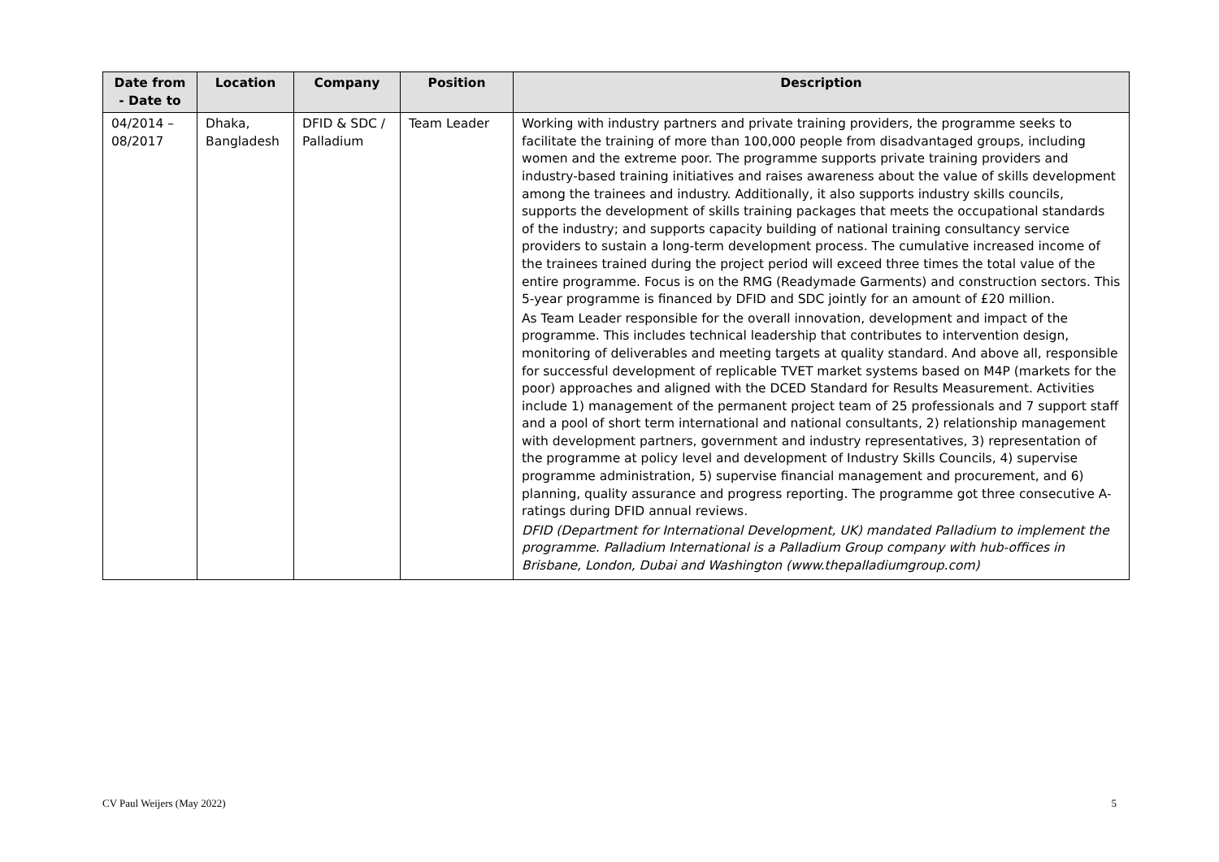| Date from - Date to | Location | Company | Position | Description |
| --- | --- | --- | --- | --- |
| 04/2014 – 08/2017 | Dhaka, Bangladesh | DFID & SDC / Palladium | Team Leader | Working with industry partners and private training providers, the programme seeks to facilitate the training of more than 100,000 people from disadvantaged groups, including women and the extreme poor. The programme supports private training providers and industry-based training initiatives and raises awareness about the value of skills development among the trainees and industry. Additionally, it also supports industry skills councils, supports the development of skills training packages that meets the occupational standards of the industry; and supports capacity building of national training consultancy service providers to sustain a long-term development process. The cumulative increased income of the trainees trained during the project period will exceed three times the total value of the entire programme. Focus is on the RMG (Readymade Garments) and construction sectors. This 5-year programme is financed by DFID and SDC jointly for an amount of £20 million. As Team Leader responsible for the overall innovation, development and impact of the programme. This includes technical leadership that contributes to intervention design, monitoring of deliverables and meeting targets at quality standard. And above all, responsible for successful development of replicable TVET market systems based on M4P (markets for the poor) approaches and aligned with the DCED Standard for Results Measurement. Activities include 1) management of the permanent project team of 25 professionals and 7 support staff and a pool of short term international and national consultants, 2) relationship management with development partners, government and industry representatives, 3) representation of the programme at policy level and development of Industry Skills Councils, 4) supervise programme administration, 5) supervise financial management and procurement, and 6) planning, quality assurance and progress reporting. The programme got three consecutive A-ratings during DFID annual reviews. DFID (Department for International Development, UK) mandated Palladium to implement the programme. Palladium International is a Palladium Group company with hub-offices in Brisbane, London, Dubai and Washington (www.thepalladiumgroup.com) |
CV Paul Weijers (May 2022) 5